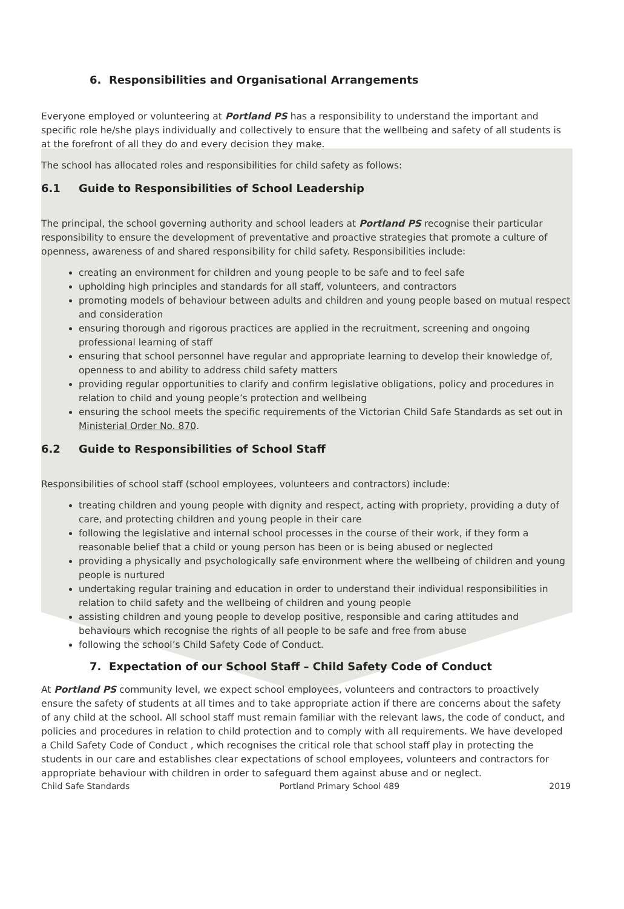6. Responsibilities and Organisational Arrangements
Everyone employed or volunteering at Portland PS has a responsibility to understand the important and specific role he/she plays individually and collectively to ensure that the wellbeing and safety of all students is at the forefront of all they do and every decision they make.
The school has allocated roles and responsibilities for child safety as follows:
6.1 Guide to Responsibilities of School Leadership
The principal, the school governing authority and school leaders at Portland PS recognise their particular responsibility to ensure the development of preventative and proactive strategies that promote a culture of openness, awareness of and shared responsibility for child safety. Responsibilities include:
creating an environment for children and young people to be safe and to feel safe
upholding high principles and standards for all staff, volunteers, and contractors
promoting models of behaviour between adults and children and young people based on mutual respect and consideration
ensuring thorough and rigorous practices are applied in the recruitment, screening and ongoing professional learning of staff
ensuring that school personnel have regular and appropriate learning to develop their knowledge of, openness to and ability to address child safety matters
providing regular opportunities to clarify and confirm legislative obligations, policy and procedures in relation to child and young people’s protection and wellbeing
ensuring the school meets the specific requirements of the Victorian Child Safe Standards as set out in Ministerial Order No. 870.
6.2 Guide to Responsibilities of School Staff
Responsibilities of school staff (school employees, volunteers and contractors) include:
treating children and young people with dignity and respect, acting with propriety, providing a duty of care, and protecting children and young people in their care
following the legislative and internal school processes in the course of their work, if they form a reasonable belief that a child or young person has been or is being abused or neglected
providing a physically and psychologically safe environment where the wellbeing of children and young people is nurtured
undertaking regular training and education in order to understand their individual responsibilities in relation to child safety and the wellbeing of children and young people
assisting children and young people to develop positive, responsible and caring attitudes and behaviours which recognise the rights of all people to be safe and free from abuse
following the school’s Child Safety Code of Conduct.
7. Expectation of our School Staff – Child Safety Code of Conduct
At Portland PS community level, we expect school employees, volunteers and contractors to proactively ensure the safety of students at all times and to take appropriate action if there are concerns about the safety of any child at the school. All school staff must remain familiar with the relevant laws, the code of conduct, and policies and procedures in relation to child protection and to comply with all requirements. We have developed a Child Safety Code of Conduct , which recognises the critical role that school staff play in protecting the students in our care and establishes clear expectations of school employees, volunteers and contractors for appropriate behaviour with children in order to safeguard them against abuse and or neglect.
Child Safe Standards Portland Primary School 489 2019